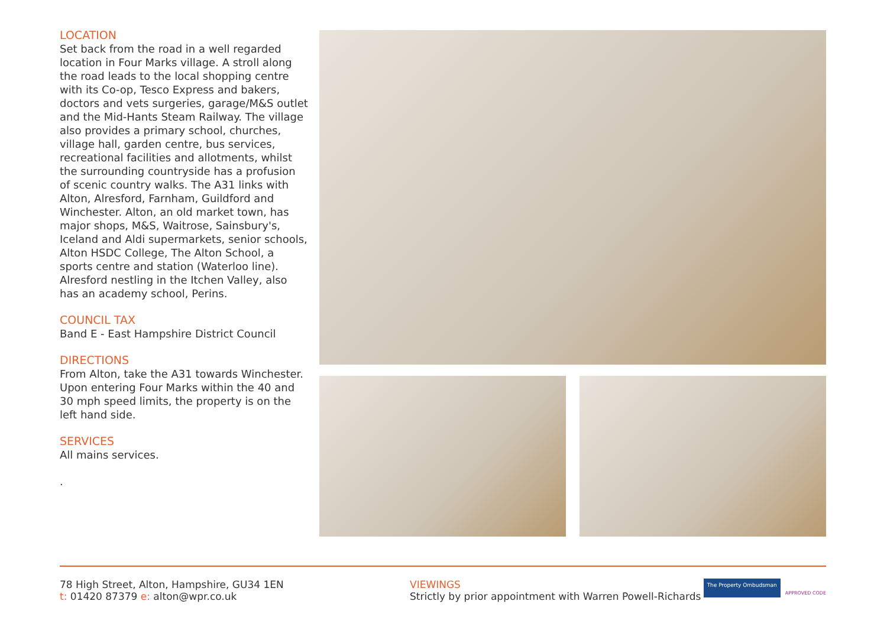LOCATION
Set back from the road in a well regarded location in Four Marks village. A stroll along the road leads to the local shopping centre with its Co-op, Tesco Express and bakers, doctors and vets surgeries, garage/M&S outlet and the Mid-Hants Steam Railway. The village also provides a primary school, churches, village hall, garden centre, bus services, recreational facilities and allotments, whilst the surrounding countryside has a profusion of scenic country walks. The A31 links with Alton, Alresford, Farnham, Guildford and Winchester. Alton, an old market town, has major shops, M&S, Waitrose, Sainsbury's, Iceland and Aldi supermarkets, senior schools, Alton HSDC College, The Alton School, a sports centre and station (Waterloo line). Alresford nestling in the Itchen Valley, also has an academy school, Perins.
COUNCIL TAX
Band E - East Hampshire District Council
DIRECTIONS
From Alton, take the A31 towards Winchester. Upon entering Four Marks within the 40 and 30 mph speed limits, the property is on the left hand side.
SERVICES
All mains services.
.
78 High Street, Alton, Hampshire, GU34 1EN
t: 01420 87379 e: alton@wpr.co.uk
VIEWINGS
Strictly by prior appointment with Warren Powell-Richards
The Property Ombudsman
APPROVED CODE